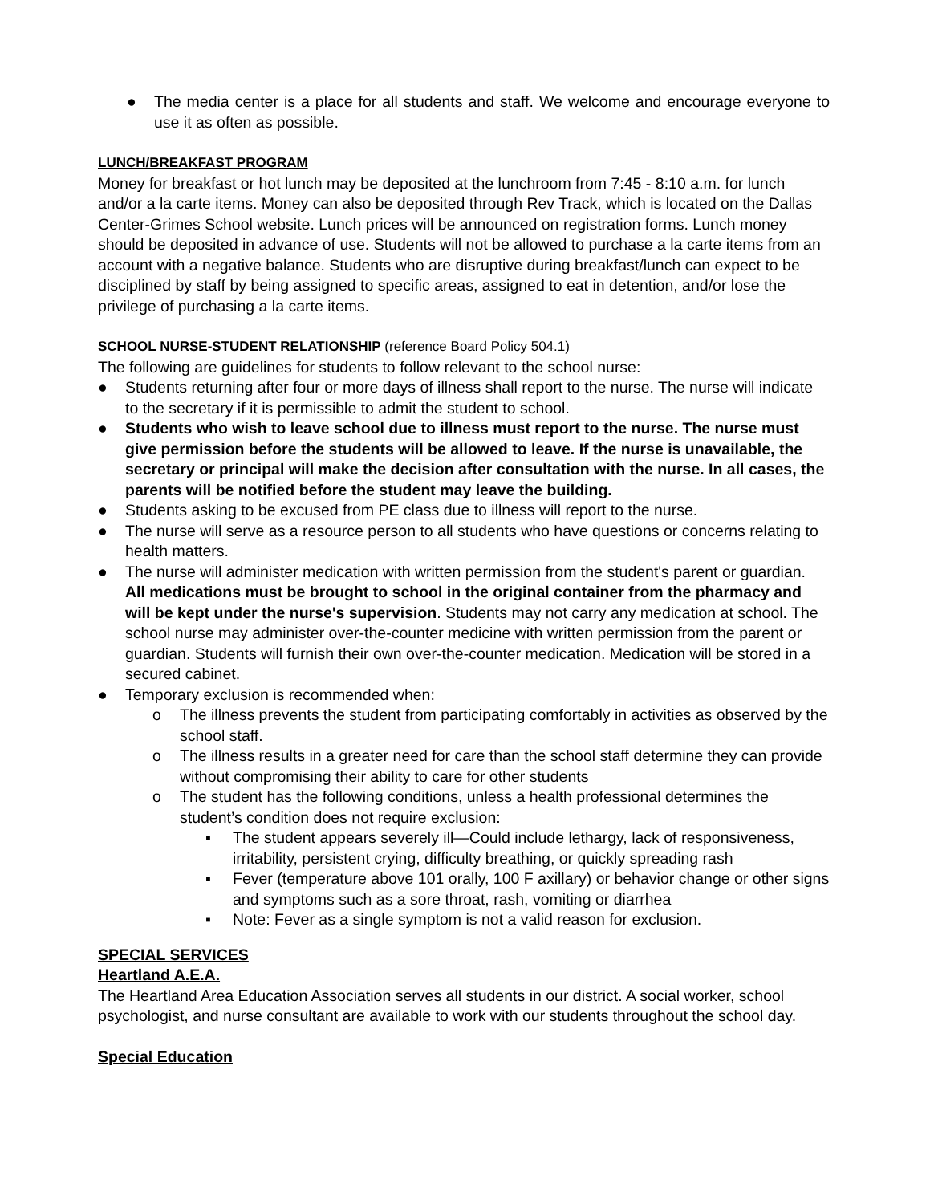● The media center is a place for all students and staff. We welcome and encourage everyone to use it as often as possible.
LUNCH/BREAKFAST PROGRAM
Money for breakfast or hot lunch may be deposited at the lunchroom from 7:45 - 8:10 a.m. for lunch and/or a la carte items. Money can also be deposited through Rev Track, which is located on the Dallas Center-Grimes School website. Lunch prices will be announced on registration forms. Lunch money should be deposited in advance of use. Students will not be allowed to purchase a la carte items from an account with a negative balance. Students who are disruptive during breakfast/lunch can expect to be disciplined by staff by being assigned to specific areas, assigned to eat in detention, and/or lose the privilege of purchasing a la carte items.
SCHOOL NURSE-STUDENT RELATIONSHIP (reference Board Policy 504.1)
The following are guidelines for students to follow relevant to the school nurse:
● Students returning after four or more days of illness shall report to the nurse. The nurse will indicate to the secretary if it is permissible to admit the student to school.
● Students who wish to leave school due to illness must report to the nurse. The nurse must give permission before the students will be allowed to leave. If the nurse is unavailable, the secretary or principal will make the decision after consultation with the nurse. In all cases, the parents will be notified before the student may leave the building.
● Students asking to be excused from PE class due to illness will report to the nurse.
● The nurse will serve as a resource person to all students who have questions or concerns relating to health matters.
● The nurse will administer medication with written permission from the student's parent or guardian. All medications must be brought to school in the original container from the pharmacy and will be kept under the nurse's supervision. Students may not carry any medication at school. The school nurse may administer over-the-counter medicine with written permission from the parent or guardian. Students will furnish their own over-the-counter medication. Medication will be stored in a secured cabinet.
● Temporary exclusion is recommended when:
o The illness prevents the student from participating comfortably in activities as observed by the school staff.
o The illness results in a greater need for care than the school staff determine they can provide without compromising their ability to care for other students
o The student has the following conditions, unless a health professional determines the student’s condition does not require exclusion:
▪ The student appears severely ill—Could include lethargy, lack of responsiveness, irritability, persistent crying, difficulty breathing, or quickly spreading rash
▪ Fever (temperature above 101 orally, 100 F axillary) or behavior change or other signs and symptoms such as a sore throat, rash, vomiting or diarrhea
▪ Note: Fever as a single symptom is not a valid reason for exclusion.
SPECIAL SERVICES
Heartland A.E.A.
The Heartland Area Education Association serves all students in our district. A social worker, school psychologist, and nurse consultant are available to work with our students throughout the school day.
Special Education